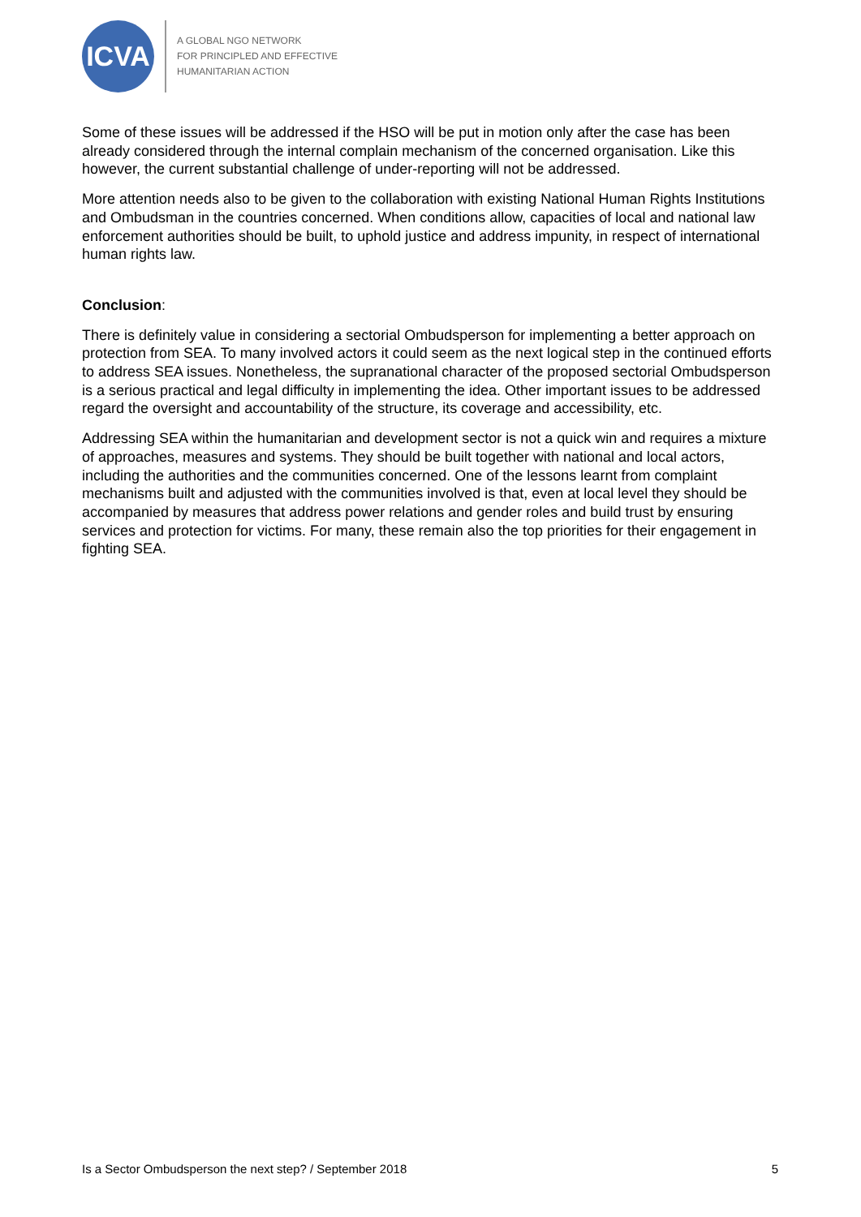ICVA
A GLOBAL NGO NETWORK
FOR PRINCIPLED AND EFFECTIVE
HUMANITARIAN ACTION
Some of these issues will be addressed if the HSO will be put in motion only after the case has been already considered through the internal complain mechanism of the concerned organisation. Like this however, the current substantial challenge of under-reporting will not be addressed.
More attention needs also to be given to the collaboration with existing National Human Rights Institutions and Ombudsman in the countries concerned. When conditions allow, capacities of local and national law enforcement authorities should be built, to uphold justice and address impunity, in respect of international human rights law.
Conclusion:
There is definitely value in considering a sectorial Ombudsperson for implementing a better approach on protection from SEA. To many involved actors it could seem as the next logical step in the continued efforts to address SEA issues. Nonetheless, the supranational character of the proposed sectorial Ombudsperson is a serious practical and legal difficulty in implementing the idea. Other important issues to be addressed regard the oversight and accountability of the structure, its coverage and accessibility, etc.
Addressing SEA within the humanitarian and development sector is not a quick win and requires a mixture of approaches, measures and systems. They should be built together with national and local actors, including the authorities and the communities concerned. One of the lessons learnt from complaint mechanisms built and adjusted with the communities involved is that, even at local level they should be accompanied by measures that address power relations and gender roles and build trust by ensuring services and protection for victims. For many, these remain also the top priorities for their engagement in fighting SEA.
Is a Sector Ombudsperson the next step? / September 2018 5